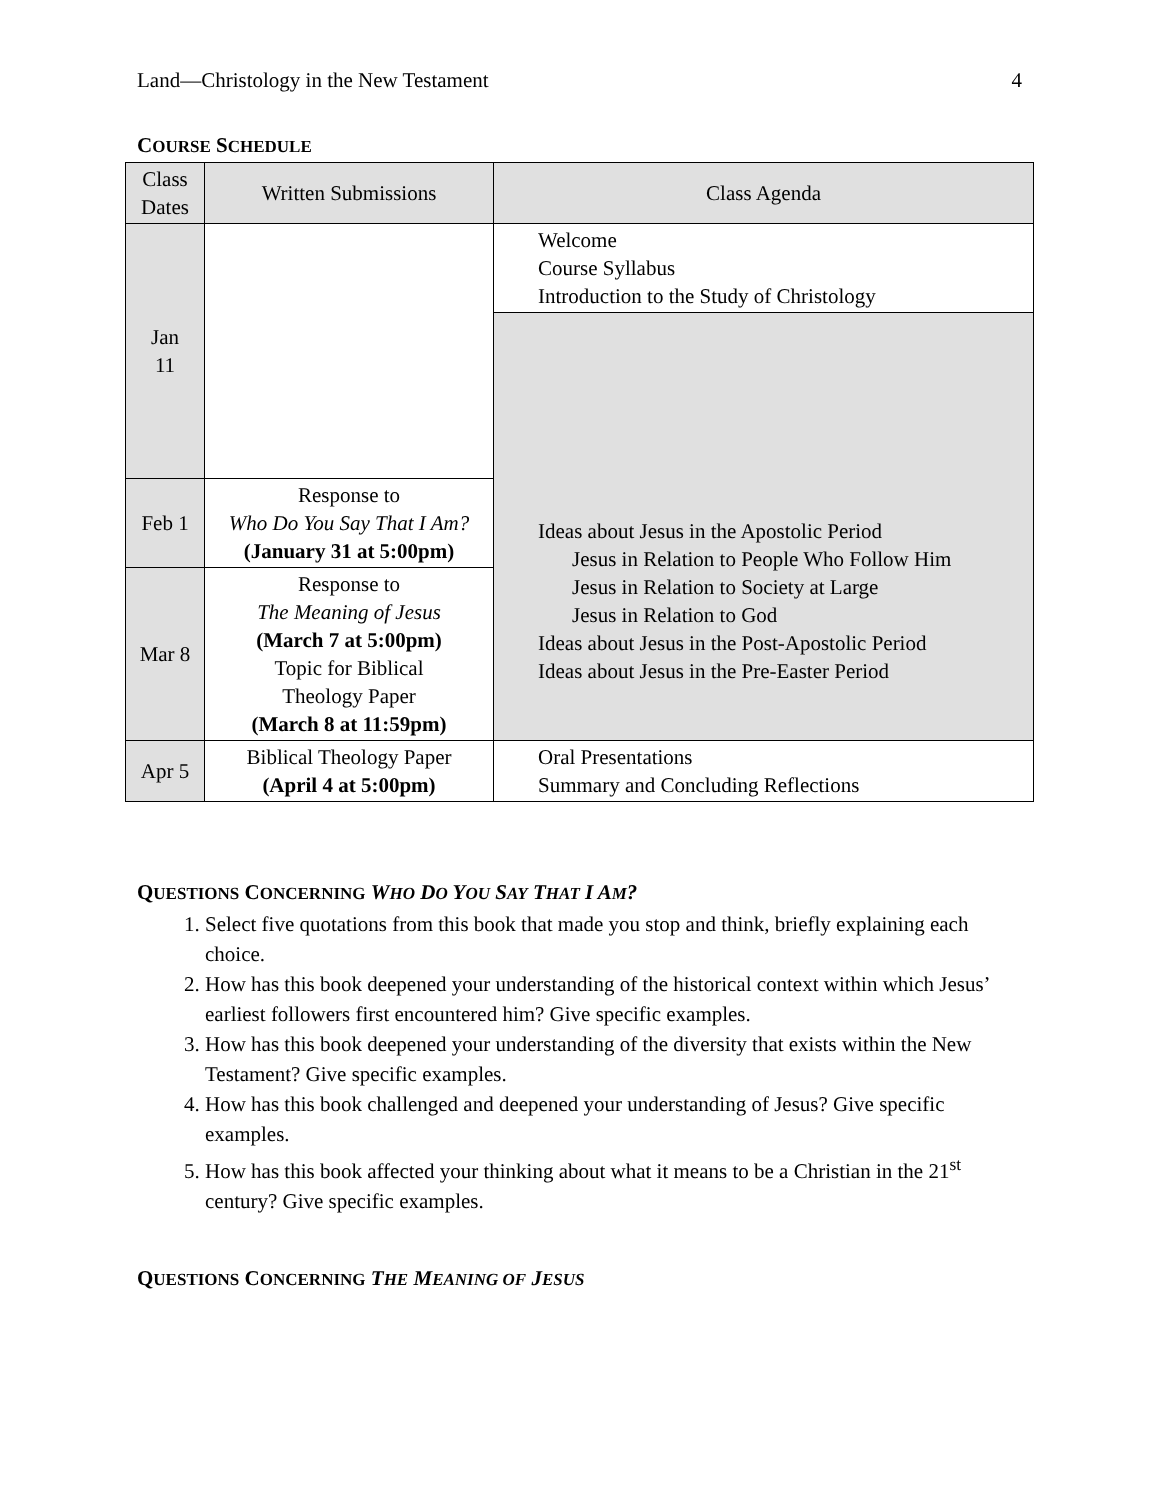Land—Christology in the New Testament 4
COURSE SCHEDULE
| Class Dates | Written Submissions | Class Agenda |
| --- | --- | --- |
| Jan 11 | | Welcome Course Syllabus Introduction to the Study of Christology |
| | | Ideas about Jesus in the Apostolic Period Jesus in Relation to People Who Follow Him Jesus in Relation to Society at Large Jesus in Relation to God Ideas about Jesus in the Post-Apostolic Period Ideas about Jesus in the Pre-Easter Period |
| Feb 1 | Response to Who Do You Say That I Am? (January 31 at 5:00pm) | |
| Mar 8 | Response to The Meaning of Jesus (March 7 at 5:00pm) Topic for Biblical Theology Paper (March 8 at 11:59pm) | |
| Apr 5 | Biblical Theology Paper (April 4 at 5:00pm) | |
| | | Oral Presentations Summary and Concluding Reflections |
QUESTIONS CONCERNING WHO DO YOU SAY THAT I AM?
1. Select five quotations from this book that made you stop and think, briefly explaining each choice.
2. How has this book deepened your understanding of the historical context within which Jesus’ earliest followers first encountered him? Give specific examples.
3. How has this book deepened your understanding of the diversity that exists within the New Testament? Give specific examples.
4. How has this book challenged and deepened your understanding of Jesus? Give specific examples.
5. How has this book affected your thinking about what it means to be a Christian in the 21<sup>st</sup> century? Give specific examples.
QUESTIONS CONCERNING THE MEANING OF JESUS